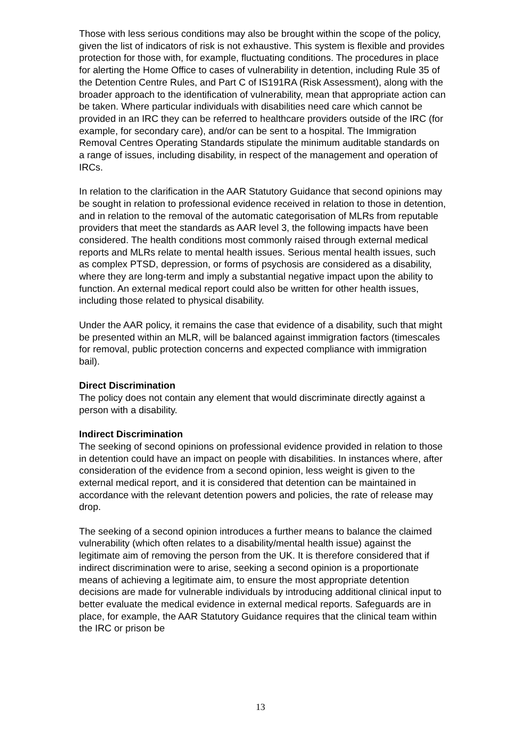Those with less serious conditions may also be brought within the scope of the policy, given the list of indicators of risk is not exhaustive. This system is flexible and provides protection for those with, for example, fluctuating conditions. The procedures in place for alerting the Home Office to cases of vulnerability in detention, including Rule 35 of the Detention Centre Rules, and Part C of IS191RA (Risk Assessment), along with the broader approach to the identification of vulnerability, mean that appropriate action can be taken. Where particular individuals with disabilities need care which cannot be provided in an IRC they can be referred to healthcare providers outside of the IRC (for example, for secondary care), and/or can be sent to a hospital. The Immigration Removal Centres Operating Standards stipulate the minimum auditable standards on a range of issues, including disability, in respect of the management and operation of IRCs.
In relation to the clarification in the AAR Statutory Guidance that second opinions may be sought in relation to professional evidence received in relation to those in detention, and in relation to the removal of the automatic categorisation of MLRs from reputable providers that meet the standards as AAR level 3, the following impacts have been considered. The health conditions most commonly raised through external medical reports and MLRs relate to mental health issues. Serious mental health issues, such as complex PTSD, depression, or forms of psychosis are considered as a disability, where they are long-term and imply a substantial negative impact upon the ability to function. An external medical report could also be written for other health issues, including those related to physical disability.
Under the AAR policy, it remains the case that evidence of a disability, such that might be presented within an MLR, will be balanced against immigration factors (timescales for removal, public protection concerns and expected compliance with immigration bail).
Direct Discrimination
The policy does not contain any element that would discriminate directly against a person with a disability.
Indirect Discrimination
The seeking of second opinions on professional evidence provided in relation to those in detention could have an impact on people with disabilities. In instances where, after consideration of the evidence from a second opinion, less weight is given to the external medical report, and it is considered that detention can be maintained in accordance with the relevant detention powers and policies, the rate of release may drop.
The seeking of a second opinion introduces a further means to balance the claimed vulnerability (which often relates to a disability/mental health issue) against the legitimate aim of removing the person from the UK. It is therefore considered that if indirect discrimination were to arise, seeking a second opinion is a proportionate means of achieving a legitimate aim, to ensure the most appropriate detention decisions are made for vulnerable individuals by introducing additional clinical input to better evaluate the medical evidence in external medical reports. Safeguards are in place, for example, the AAR Statutory Guidance requires that the clinical team within the IRC or prison be
13